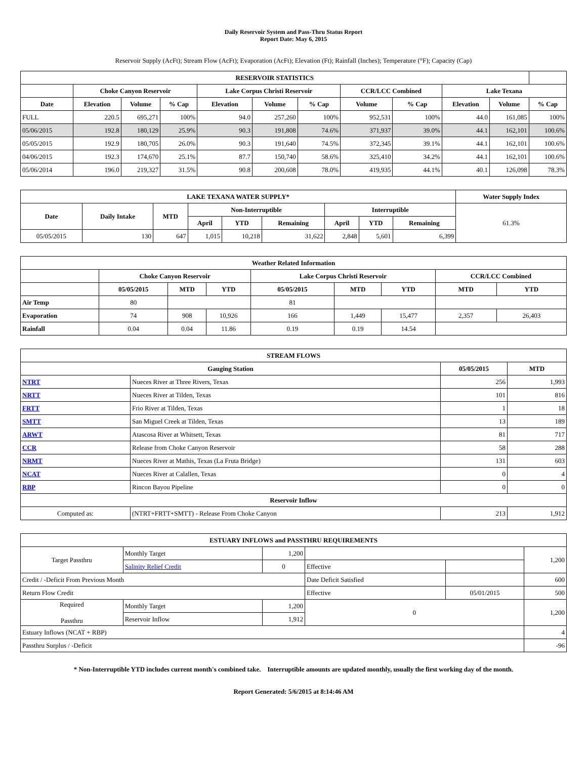Daily Reservoir System and Pass-Thru Status Report
Report Date: May 6, 2015
Reservoir Supply (AcFt); Stream Flow (AcFt); Evaporation (AcFt); Elevation (Ft); Rainfall (Inches); Temperature (°F); Capacity (Cap)
| RESERVOIR STATISTICS | | | | | | | | | | | |
| --- | --- | --- | --- | --- | --- | --- | --- | --- | --- | --- | --- |
| | Choke Canyon Reservoir | | | Lake Corpus Christi Reservoir | | | CCR/LCC Combined | | Lake Texana | | |
| Date | Elevation | Volume | % Cap | Elevation | Volume | % Cap | Volume | % Cap | Elevation | Volume | % Cap |
| FULL | 220.5 | 695,271 | 100% | 94.0 | 257,260 | 100% | 952,531 | 100% | 44.0 | 161,085 | 100% |
| 05/06/2015 | 192.8 | 180,129 | 25.9% | 90.3 | 191,808 | 74.6% | 371,937 | 39.0% | 44.1 | 162,101 | 100.6% |
| 05/05/2015 | 192.9 | 180,705 | 26.0% | 90.3 | 191,640 | 74.5% | 372,345 | 39.1% | 44.1 | 162,101 | 100.6% |
| 04/06/2015 | 192.3 | 174,670 | 25.1% | 87.7 | 150,740 | 58.6% | 325,410 | 34.2% | 44.1 | 162,101 | 100.6% |
| 05/06/2014 | 196.0 | 219,327 | 31.5% | 90.8 | 200,608 | 78.0% | 419,935 | 44.1% | 40.1 | 126,098 | 78.3% |
| LAKE TEXANA WATER SUPPLY* | | | | | | | | | Water Supply Index |
| --- | --- | --- | --- | --- | --- | --- | --- | --- | --- |
| Date | Daily Intake | MTD | Non-Interruptible | | | Interruptible | | | 61.3% |
| | | | April | YTD | Remaining | April | YTD | Remaining | |
| 05/05/2015 | 130 | 647 | 1,015 | 10,218 | 31,622 | 2,848 | 5,601 | 6,399 | |
| Weather Related Information | | | | | | | | |
| --- | --- | --- | --- | --- | --- | --- | --- | --- |
| | Choke Canyon Reservoir | | | Lake Corpus Christi Reservoir | | | CCR/LCC Combined | |
| | 05/05/2015 | MTD | YTD | 05/05/2015 | MTD | YTD | MTD | YTD |
| Air Temp | 80 | | | 81 | | | | |
| Evaporation | 74 | 908 | 10,926 | 166 | 1,449 | 15,477 | 2,357 | 26,403 |
| Rainfall | 0.04 | 0.04 | 11.86 | 0.19 | 0.19 | 14.54 | | |
| STREAM FLOWS | | | |
| --- | --- | --- | --- |
| Gauging Station | | 05/05/2015 | MTD |
| NTRT | Nueces River at Three Rivers, Texas | 256 | 1,993 |
| NRTT | Nueces River at Tilden, Texas | 101 | 816 |
| FRTT | Frio River at Tilden, Texas | 1 | 18 |
| SMTT | San Miguel Creek at Tilden, Texas | 13 | 189 |
| ARWT | Atascosa River at Whitsett, Texas | 81 | 717 |
| CCR | Release from Choke Canyon Reservoir | 58 | 288 |
| NRMT | Nueces River at Mathis, Texas (La Fruta Bridge) | 131 | 603 |
| NCAT | Nueces River at Calallen, Texas | 0 | 4 |
| RBP | Rincon Bayou Pipeline | 0 | 0 |
| Reservoir Inflow | | | |
| Computed as: | (NTRT+FRTT+SMTT) - Release From Choke Canyon | 213 | 1,912 |
| ESTUARY INFLOWS and PASSTHRU REQUIREMENTS | | | | | |
| --- | --- | --- | --- | --- | --- |
| Target Passthru | Monthly Target | 1,200 | | | 1,200 |
| | Salinity Relief Credit | 0 | Effective | | |
| Credit / -Deficit From Previous Month | | | Date Deficit Satisfied | | 600 |
| Return Flow Credit | | | Effective | 05/01/2015 | 500 |
| Required Passthru | Monthly Target | 1,200 | 0 | | 1,200 |
| | Reservoir Inflow | 1,912 | | | |
| Estuary Inflows (NCAT + RBP) | | | | | 4 |
| Passthru Surplus / -Deficit | | | | | -96 |
* Non-Interruptible YTD includes current month's combined take. Interruptible amounts are updated monthly, usually the first working day of the month.
Report Generated: 5/6/2015 at 8:14:46 AM